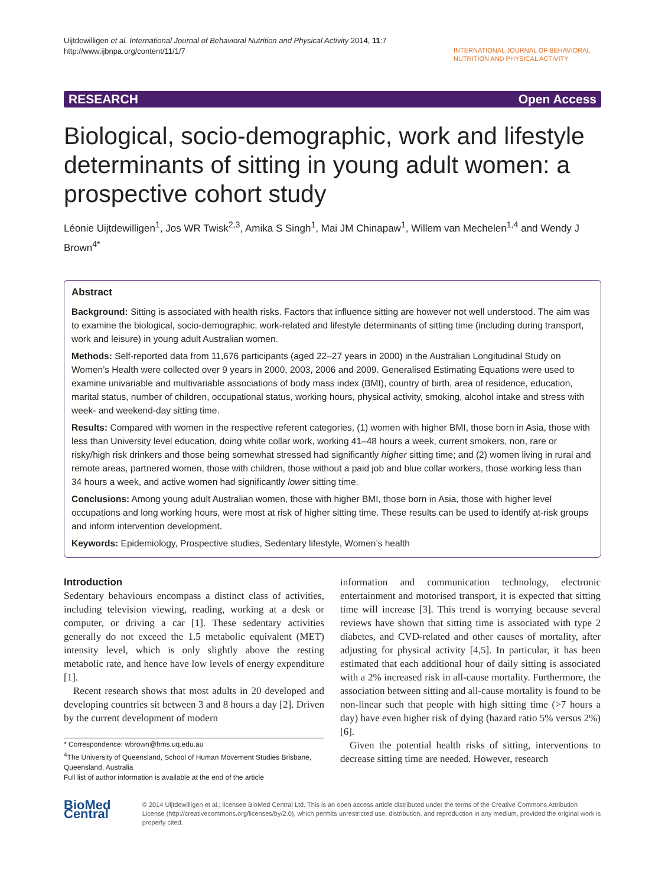Uijtdewilligen et al. International Journal of Behavioral Nutrition and Physical Activity 2014, 11:7
http://www.ijbnpa.org/content/11/1/7
INTERNATIONAL JOURNAL OF BEHAVIORAL NUTRITION AND PHYSICAL ACTIVITY
RESEARCH Open Access
Biological, socio-demographic, work and lifestyle determinants of sitting in young adult women: a prospective cohort study
Léonie Uijtdewilligen<sup>1</sup>, Jos WR Twisk<sup>2,3</sup>, Amika S Singh<sup>1</sup>, Mai JM Chinapaw<sup>1</sup>, Willem van Mechelen<sup>1,4</sup> and Wendy J Brown<sup>4*</sup>
Abstract
Background: Sitting is associated with health risks. Factors that influence sitting are however not well understood. The aim was to examine the biological, socio-demographic, work-related and lifestyle determinants of sitting time (including during transport, work and leisure) in young adult Australian women.
Methods: Self-reported data from 11,676 participants (aged 22–27 years in 2000) in the Australian Longitudinal Study on Women’s Health were collected over 9 years in 2000, 2003, 2006 and 2009. Generalised Estimating Equations were used to examine univariable and multivariable associations of body mass index (BMI), country of birth, area of residence, education, marital status, number of children, occupational status, working hours, physical activity, smoking, alcohol intake and stress with week- and weekend-day sitting time.
Results: Compared with women in the respective referent categories, (1) women with higher BMI, those born in Asia, those with less than University level education, doing white collar work, working 41–48 hours a week, current smokers, non, rare or risky/high risk drinkers and those being somewhat stressed had significantly higher sitting time; and (2) women living in rural and remote areas, partnered women, those with children, those without a paid job and blue collar workers, those working less than 34 hours a week, and active women had significantly lower sitting time.
Conclusions: Among young adult Australian women, those with higher BMI, those born in Asia, those with higher level occupations and long working hours, were most at risk of higher sitting time. These results can be used to identify at-risk groups and inform intervention development.
Keywords: Epidemiology, Prospective studies, Sedentary lifestyle, Women’s health
Introduction
Sedentary behaviours encompass a distinct class of activities, including television viewing, reading, working at a desk or computer, or driving a car [1]. These sedentary activities generally do not exceed the 1.5 metabolic equivalent (MET) intensity level, which is only slightly above the resting metabolic rate, and hence have low levels of energy expenditure [1].
Recent research shows that most adults in 20 developed and developing countries sit between 3 and 8 hours a day [2]. Driven by the current development of modern
* Correspondence: wbrown@hms.uq.edu.au
<sup>4</sup> The University of Queensland, School of Human Movement Studies Brisbane, Queensland, Australia
Full list of author information is available at the end of the article
information and communication technology, electronic entertainment and motorised transport, it is expected that sitting time will increase [3]. This trend is worrying because several reviews have shown that sitting time is associated with type 2 diabetes, and CVD-related and other causes of mortality, after adjusting for physical activity [4,5]. In particular, it has been estimated that each additional hour of daily sitting is associated with a 2% increased risk in all-cause mortality. Furthermore, the association between sitting and all-cause mortality is found to be non-linear such that people with high sitting time (>7 hours a day) have even higher risk of dying (hazard ratio 5% versus 2%) [6].
Given the potential health risks of sitting, interventions to decrease sitting time are needed. However, research
BioMed Central
© 2014 Uijtdewilligen et al.; licensee BioMed Central Ltd. This is an open access article distributed under the terms of the Creative Commons Attribution License (http://creativecommons.org/licenses/by/2.0), which permits unrestricted use, distribution, and reproduction in any medium, provided the original work is properly cited.